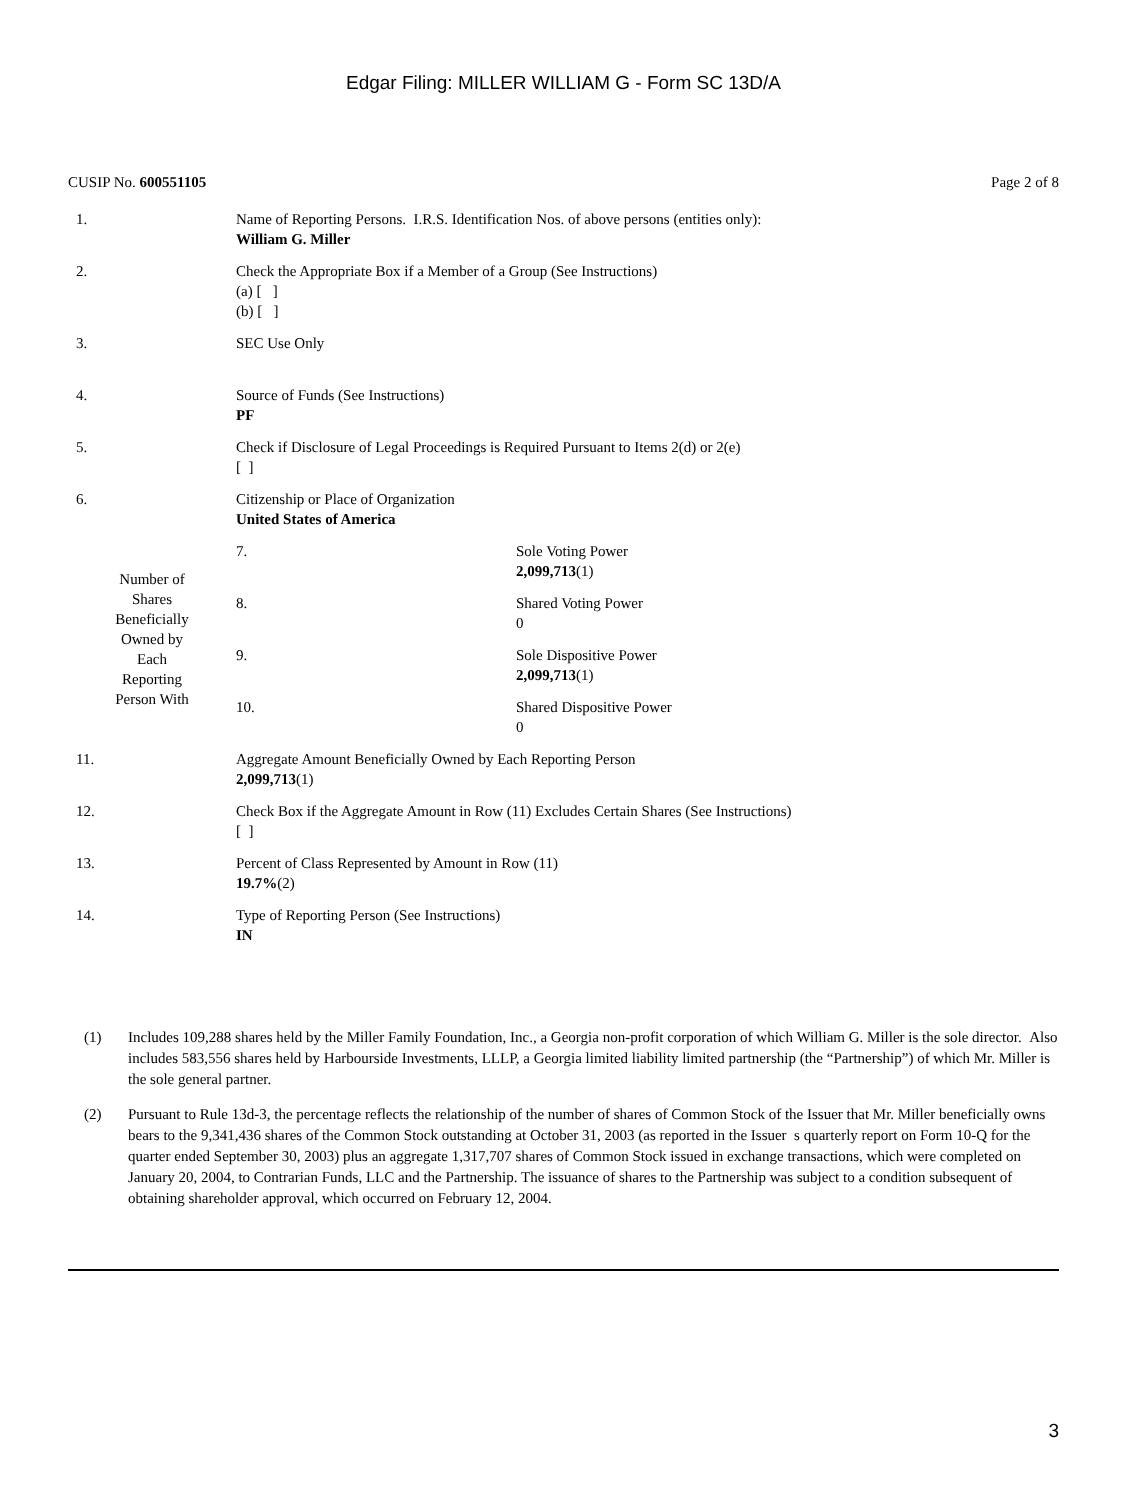Edgar Filing: MILLER WILLIAM G - Form SC 13D/A
CUSIP No. 600551105 Page 2 of 8
| 1. | Name of Reporting Persons. I.R.S. Identification Nos. of above persons (entities only): William G. Miller | |
| 2. | Check the Appropriate Box if a Member of a Group (See Instructions) (a) [ ] (b) [ ] | |
| 3. | SEC Use Only | |
| 4. | Source of Funds (See Instructions) PF | |
| 5. | Check if Disclosure of Legal Proceedings is Required Pursuant to Items 2(d) or 2(e) [ ] | |
| 6. | Citizenship or Place of Organization United States of America | |
| Number of Shares Beneficially Owned by Each Reporting Person With | 7. | Sole Voting Power 2,099,713 (1) |
| | 8. | Shared Voting Power 0 |
| | 9. | Sole Dispositive Power 2,099,713 (1) |
| | 10. | Shared Dispositive Power 0 |
| 11. | Aggregate Amount Beneficially Owned by Each Reporting Person 2,099,713 (1) | |
| 12. | Check Box if the Aggregate Amount in Row (11) Excludes Certain Shares (See Instructions) [ ] | |
| 13. | Percent of Class Represented by Amount in Row (11) 19.7% (2) | |
| 14. | Type of Reporting Person (See Instructions) IN | |
(1) Includes 109,288 shares held by the Miller Family Foundation, Inc., a Georgia non-profit corporation of which William G. Miller is the sole director. Also includes 583,556 shares held by Harbourside Investments, LLLP, a Georgia limited liability limited partnership (the “Partnership”) of which Mr. Miller is the sole general partner.
(2) Pursuant to Rule 13d-3, the percentage reflects the relationship of the number of shares of Common Stock of the Issuer that Mr. Miller beneficially owns bears to the 9,341,436 shares of the Common Stock outstanding at October 31, 2003 (as reported in the Issuer s quarterly report on Form 10-Q for the quarter ended September 30, 2003) plus an aggregate 1,317,707 shares of Common Stock issued in exchange transactions, which were completed on January 20, 2004, to Contrarian Funds, LLC and the Partnership. The issuance of shares to the Partnership was subject to a condition subsequent of obtaining shareholder approval, which occurred on February 12, 2004.
3